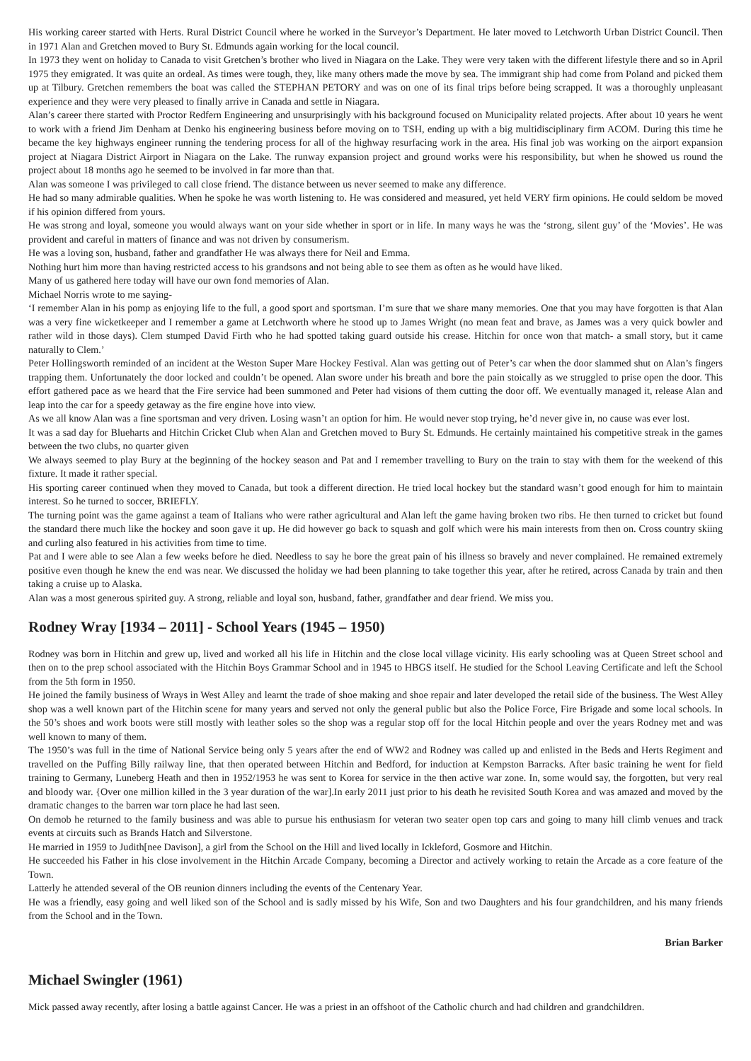His working career started with Herts. Rural District Council where he worked in the Surveyor’s Department. He later moved to Letchworth Urban District Council. Then in 1971 Alan and Gretchen moved to Bury St. Edmunds again working for the local council.
In 1973 they went on holiday to Canada to visit Gretchen’s brother who lived in Niagara on the Lake. They were very taken with the different lifestyle there and so in April 1975 they emigrated. It was quite an ordeal. As times were tough, they, like many others made the move by sea. The immigrant ship had come from Poland and picked them up at Tilbury. Gretchen remembers the boat was called the STEPHAN PETORY and was on one of its final trips before being scrapped. It was a thoroughly unpleasant experience and they were very pleased to finally arrive in Canada and settle in Niagara.
Alan’s career there started with Proctor Redfern Engineering and unsurprisingly with his background focused on Municipality related projects. After about 10 years he went to work with a friend Jim Denham at Denko his engineering business before moving on to TSH, ending up with a big multidisciplinary firm ACOM. During this time he became the key highways engineer running the tendering process for all of the highway resurfacing work in the area. His final job was working on the airport expansion project at Niagara District Airport in Niagara on the Lake. The runway expansion project and ground works were his responsibility, but when he showed us round the project about 18 months ago he seemed to be involved in far more than that.
Alan was someone I was privileged to call close friend. The distance between us never seemed to make any difference.
He had so many admirable qualities. When he spoke he was worth listening to. He was considered and measured, yet held VERY firm opinions. He could seldom be moved if his opinion differed from yours.
He was strong and loyal, someone you would always want on your side whether in sport or in life. In many ways he was the ‘strong, silent guy’ of the ‘Movies’. He was provident and careful in matters of finance and was not driven by consumerism.
He was a loving son, husband, father and grandfather He was always there for Neil and Emma.
Nothing hurt him more than having restricted access to his grandsons and not being able to see them as often as he would have liked.
Many of us gathered here today will have our own fond memories of Alan.
Michael Norris wrote to me saying-
‘I remember Alan in his pomp as enjoying life to the full, a good sport and sportsman. I’m sure that we share many memories. One that you may have forgotten is that Alan was a very fine wicketkeeper and I remember a game at Letchworth where he stood up to James Wright (no mean feat and brave, as James was a very quick bowler and rather wild in those days). Clem stumped David Firth who he had spotted taking guard outside his crease. Hitchin for once won that match- a small story, but it came naturally to Clem.’
Peter Hollingsworth reminded of an incident at the Weston Super Mare Hockey Festival. Alan was getting out of Peter’s car when the door slammed shut on Alan’s fingers trapping them. Unfortunately the door locked and couldn’t be opened. Alan swore under his breath and bore the pain stoically as we struggled to prise open the door. This effort gathered pace as we heard that the Fire service had been summoned and Peter had visions of them cutting the door off. We eventually managed it, release Alan and leap into the car for a speedy getaway as the fire engine hove into view.
As we all know Alan was a fine sportsman and very driven. Losing wasn’t an option for him. He would never stop trying, he’d never give in, no cause was ever lost.
It was a sad day for Blueharts and Hitchin Cricket Club when Alan and Gretchen moved to Bury St. Edmunds. He certainly maintained his competitive streak in the games between the two clubs, no quarter given
We always seemed to play Bury at the beginning of the hockey season and Pat and I remember travelling to Bury on the train to stay with them for the weekend of this fixture. It made it rather special.
His sporting career continued when they moved to Canada, but took a different direction. He tried local hockey but the standard wasn’t good enough for him to maintain interest. So he turned to soccer, BRIEFLY.
The turning point was the game against a team of Italians who were rather agricultural and Alan left the game having broken two ribs. He then turned to cricket but found the standard there much like the hockey and soon gave it up. He did however go back to squash and golf which were his main interests from then on. Cross country skiing and curling also featured in his activities from time to time.
Pat and I were able to see Alan a few weeks before he died. Needless to say he bore the great pain of his illness so bravely and never complained. He remained extremely positive even though he knew the end was near. We discussed the holiday we had been planning to take together this year, after he retired, across Canada by train and then taking a cruise up to Alaska.
Alan was a most generous spirited guy. A strong, reliable and loyal son, husband, father, grandfather and dear friend. We miss you.
Rodney Wray [1934 – 2011] - School Years (1945 – 1950)
Rodney was born in Hitchin and grew up, lived and worked all his life in Hitchin and the close local village vicinity. His early schooling was at Queen Street school and then on to the prep school associated with the Hitchin Boys Grammar School and in 1945 to HBGS itself. He studied for the School Leaving Certificate and left the School from the 5th form in 1950.
He joined the family business of Wrays in West Alley and learnt the trade of shoe making and shoe repair and later developed the retail side of the business. The West Alley shop was a well known part of the Hitchin scene for many years and served not only the general public but also the Police Force, Fire Brigade and some local schools. In the 50’s shoes and work boots were still mostly with leather soles so the shop was a regular stop off for the local Hitchin people and over the years Rodney met and was well known to many of them.
The 1950’s was full in the time of National Service being only 5 years after the end of WW2 and Rodney was called up and enlisted in the Beds and Herts Regiment and travelled on the Puffing Billy railway line, that then operated between Hitchin and Bedford, for induction at Kempston Barracks. After basic training he went for field training to Germany, Luneberg Heath and then in 1952/1953 he was sent to Korea for service in the then active war zone. In, some would say, the forgotten, but very real and bloody war. {Over one million killed in the 3 year duration of the war].In early 2011 just prior to his death he revisited South Korea and was amazed and moved by the dramatic changes to the barren war torn place he had last seen.
On demob he returned to the family business and was able to pursue his enthusiasm for veteran two seater open top cars and going to many hill climb venues and track events at circuits such as Brands Hatch and Silverstone.
He married in 1959 to Judith[nee Davison], a girl from the School on the Hill and lived locally in Ickleford, Gosmore and Hitchin.
He succeeded his Father in his close involvement in the Hitchin Arcade Company, becoming a Director and actively working to retain the Arcade as a core feature of the Town.
Latterly he attended several of the OB reunion dinners including the events of the Centenary Year.
He was a friendly, easy going and well liked son of the School and is sadly missed by his Wife, Son and two Daughters and his four grandchildren, and his many friends from the School and in the Town.
Brian Barker
Michael Swingler (1961)
Mick passed away recently, after losing a battle against Cancer. He was a priest in an offshoot of the Catholic church and had children and grandchildren.